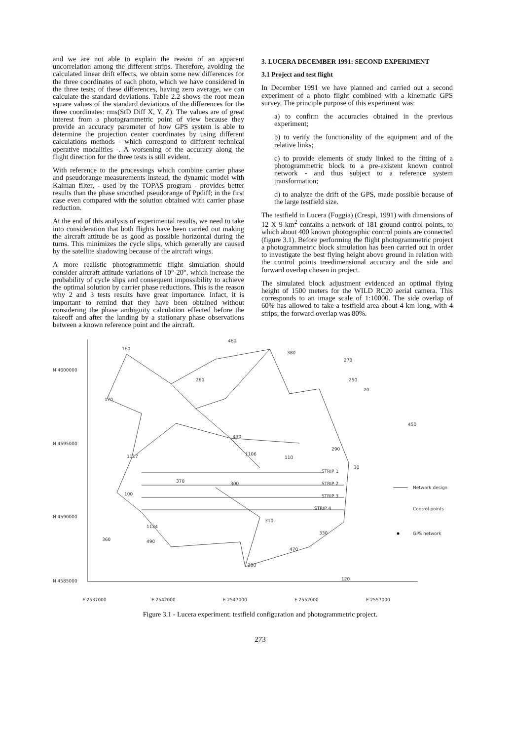and we are not able to explain the reason of an apparent uncorrelation among the different strips. Therefore, avoiding the calculated linear drift effects, we obtain some new differences for the three coordinates of each photo, which we have considered in the three tests; of these differences, having zero average, we can calculate the standard deviations. Table 2.2 shows the root mean square values of the standard deviations of the differences for the three coordinates: rms(StD Diff X, Y, Z). The values are of great interest from a photogrammetric point of view because they provide an accuracy parameter of how GPS system is able to determine the projection center coordinates by using different calculations methods - which correspond to different technical operative modalities -. A worsening of the accuracy along the flight direction for the three tests is still evident.
With reference to the processings which combine carrier phase and pseudorange measurements instead, the dynamic model with Kalman filter, - used by the TOPAS program - provides better results than the phase smoothed pseudorange of Ppdiff; in the first case even compared with the solution obtained with carrier phase reduction.
At the end of this analysis of experimental results, we need to take into consideration that both flights have been carried out making the aircraft attitude be as good as possible horizontal during the turns. This minimizes the cycle slips, which generally are caused by the satellite shadowing because of the aircraft wings.
A more realistic photogrammetric flight simulation should consider aircraft attitude variations of 10°-20°, which increase the probability of cycle slips and consequent impossibility to achieve the optimal solution by carrier phase reductions. This is the reason why 2 and 3 tests results have great importance. Infact, it is important to remind that they have been obtained without considering the phase ambiguity calculation effected before the takeoff and after the landing by a stationary phase observations between a known reference point and the aircraft.
3. LUCERA DECEMBER 1991: SECOND EXPERIMENT
3.1 Project and test flight
In December 1991 we have planned and carried out a second experiment of a photo flight combined with a kinematic GPS survey. The principle purpose of this experiment was:
a) to confirm the accuracies obtained in the previous experiment;
b) to verify the functionality of the equipment and of the relative links;
c) to provide elements of study linked to the fitting of a photogrammetric block to a pre-existent known control network - and thus subject to a reference system transformation;
d) to analyze the drift of the GPS, made possible because of the large testfield size.
The testfield in Lucera (Foggia) (Crespi, 1991) with dimensions of 12 X 9 km<sup>2</sup> contains a network of 181 ground control points, to which about 400 known photographic control points are connected (figure 3.1). Before performing the flight photogrammetric project a photogrammetric block simulation has been carried out in order to investigate the best flying height above ground in relation with the control points treedimensional accuracy and the side and forward overlap chosen in project.
The simulated block adjustment evidenced an optimal flying height of 1500 meters for the WILD RC20 aerial camera. This corresponds to an image scale of 1:10000. The side overlap of 60% has allowed to take a testfield area about 4 km long, with 4 strips; the forward overlap was 80%.
N 4600000
N 4595000
N 4590000
N 4585000
E 2537000
E 2542000
E 2547000
E 2552000
E 2557000
160
460
380
270
260
250
20
170
450
430
290
1117
1106
110
30
STRIP 1
STRIP 2
STRIP 3
STRIP 4
370
300
100
310
1124
330
360
490
470
200
120
Network design
Control points
GPS network
Figure 3.1 - Lucera experiment: testfield configuration and photogrammetric project.
273